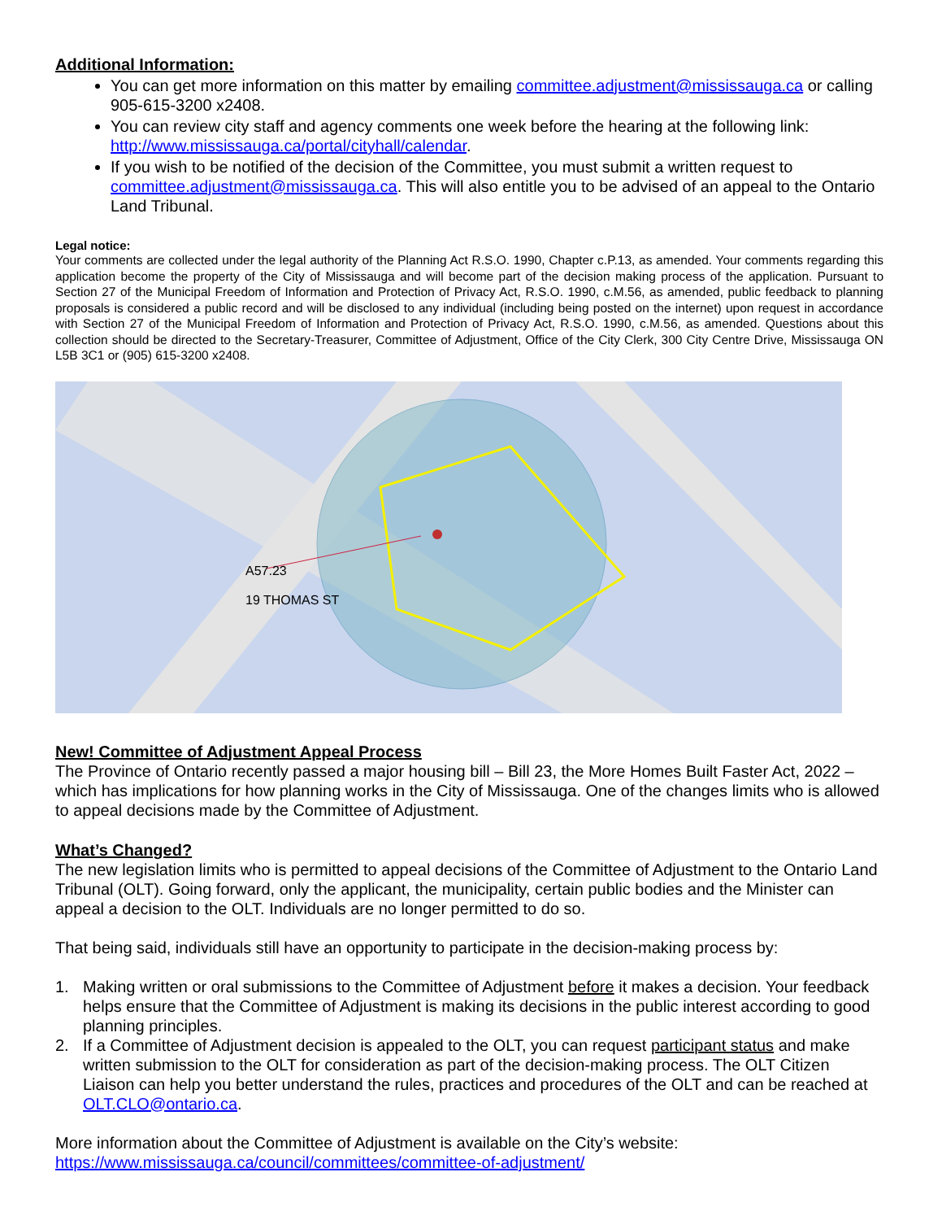Additional Information:
You can get more information on this matter by emailing committee.adjustment@mississauga.ca or calling 905-615-3200 x2408.
You can review city staff and agency comments one week before the hearing at the following link: http://www.mississauga.ca/portal/cityhall/calendar.
If you wish to be notified of the decision of the Committee, you must submit a written request to committee.adjustment@mississauga.ca. This will also entitle you to be advised of an appeal to the Ontario Land Tribunal.
Legal notice:
Your comments are collected under the legal authority of the Planning Act R.S.O. 1990, Chapter c.P.13, as amended. Your comments regarding this application become the property of the City of Mississauga and will become part of the decision making process of the application. Pursuant to Section 27 of the Municipal Freedom of Information and Protection of Privacy Act, R.S.O. 1990, c.M.56, as amended, public feedback to planning proposals is considered a public record and will be disclosed to any individual (including being posted on the internet) upon request in accordance with Section 27 of the Municipal Freedom of Information and Protection of Privacy Act, R.S.O. 1990, c.M.56, as amended. Questions about this collection should be directed to the Secretary-Treasurer, Committee of Adjustment, Office of the City Clerk, 300 City Centre Drive, Mississauga ON L5B 3C1 or (905) 615-3200 x2408.
A57.23
19 THOMAS ST
New! Committee of Adjustment Appeal Process
The Province of Ontario recently passed a major housing bill – Bill 23, the More Homes Built Faster Act, 2022 – which has implications for how planning works in the City of Mississauga. One of the changes limits who is allowed to appeal decisions made by the Committee of Adjustment.
What’s Changed?
The new legislation limits who is permitted to appeal decisions of the Committee of Adjustment to the Ontario Land Tribunal (OLT). Going forward, only the applicant, the municipality, certain public bodies and the Minister can appeal a decision to the OLT. Individuals are no longer permitted to do so.
That being said, individuals still have an opportunity to participate in the decision-making process by:
1. Making written or oral submissions to the Committee of Adjustment before it makes a decision. Your feedback helps ensure that the Committee of Adjustment is making its decisions in the public interest according to good planning principles.
2. If a Committee of Adjustment decision is appealed to the OLT, you can request participant status and make written submission to the OLT for consideration as part of the decision-making process. The OLT Citizen Liaison can help you better understand the rules, practices and procedures of the OLT and can be reached at OLT.CLO@ontario.ca.
More information about the Committee of Adjustment is available on the City’s website: https://www.mississauga.ca/council/committees/committee-of-adjustment/